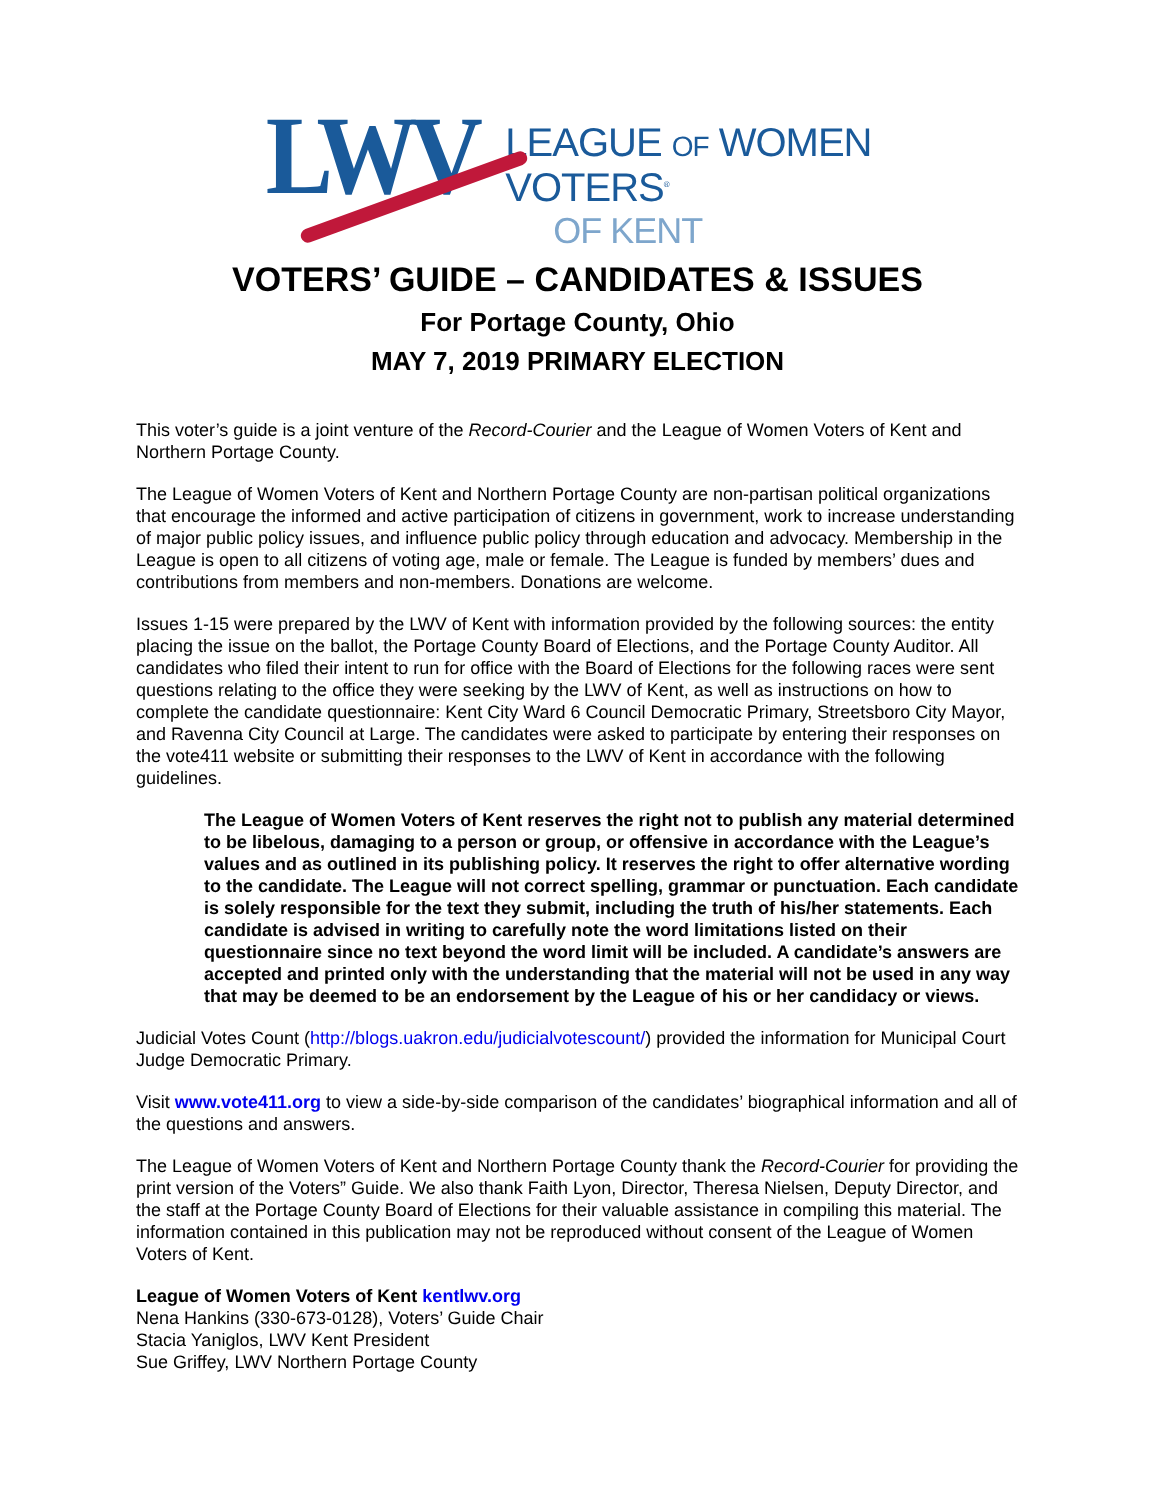LWV
LEAGUE OF WOMEN VOTERS<sup>®</sup>
OF KENT
VOTERS’ GUIDE – CANDIDATES & ISSUES
For Portage County, Ohio
MAY 7, 2019 PRIMARY ELECTION
This voter’s guide is a joint venture of the Record-Courier and the League of Women Voters of Kent and Northern Portage County.
The League of Women Voters of Kent and Northern Portage County are non-partisan political organizations that encourage the informed and active participation of citizens in government, work to increase understanding of major public policy issues, and influence public policy through education and advocacy. Membership in the League is open to all citizens of voting age, male or female. The League is funded by members’ dues and contributions from members and non-members. Donations are welcome.
Issues 1-15 were prepared by the LWV of Kent with information provided by the following sources: the entity placing the issue on the ballot, the Portage County Board of Elections, and the Portage County Auditor. All candidates who filed their intent to run for office with the Board of Elections for the following races were sent questions relating to the office they were seeking by the LWV of Kent, as well as instructions on how to complete the candidate questionnaire: Kent City Ward 6 Council Democratic Primary, Streetsboro City Mayor, and Ravenna City Council at Large. The candidates were asked to participate by entering their responses on the vote411 website or submitting their responses to the LWV of Kent in accordance with the following guidelines.
The League of Women Voters of Kent reserves the right not to publish any material determined to be libelous, damaging to a person or group, or offensive in accordance with the League’s values and as outlined in its publishing policy. It reserves the right to offer alternative wording to the candidate. The League will not correct spelling, grammar or punctuation. Each candidate is solely responsible for the text they submit, including the truth of his/her statements. Each candidate is advised in writing to carefully note the word limitations listed on their questionnaire since no text beyond the word limit will be included. A candidate’s answers are accepted and printed only with the understanding that the material will not be used in any way that may be deemed to be an endorsement by the League of his or her candidacy or views.
Judicial Votes Count (http://blogs.uakron.edu/judicialvotescount/) provided the information for Municipal Court Judge Democratic Primary.
Visit www.vote411.org to view a side-by-side comparison of the candidates’ biographical information and all of the questions and answers.
The League of Women Voters of Kent and Northern Portage County thank the Record-Courier for providing the print version of the Voters” Guide. We also thank Faith Lyon, Director, Theresa Nielsen, Deputy Director, and the staff at the Portage County Board of Elections for their valuable assistance in compiling this material. The information contained in this publication may not be reproduced without consent of the League of Women Voters of Kent.
League of Women Voters of Kent kentlwv.org
Nena Hankins (330-673-0128), Voters’ Guide Chair
Stacia Yaniglos, LWV Kent President
Sue Griffey, LWV Northern Portage County